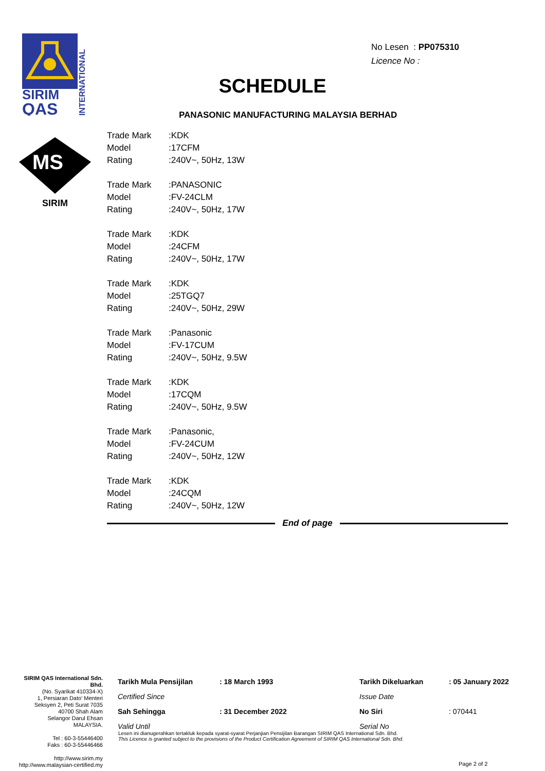SIRIM
QAS
INTERNATIONAL
MS
SIRIM
No Lesen : PP075310
Licence No :
SCHEDULE
PANASONIC MANUFACTURING MALAYSIA BERHAD
| Trade Mark | :KDK |
| Model | :17CFM |
| Rating | :240V~, 50Hz, 13W |
| Trade Mark | :PANASONIC |
| Model | :FV-24CLM |
| Rating | :240V~, 50Hz, 17W |
| Trade Mark | :KDK |
| Model | :24CFM |
| Rating | :240V~, 50Hz, 17W |
| Trade Mark | :KDK |
| Model | :25TGQ7 |
| Rating | :240V~, 50Hz, 29W |
| Trade Mark | :Panasonic |
| Model | :FV-17CUM |
| Rating | :240V~, 50Hz, 9.5W |
| Trade Mark | :KDK |
| Model | :17CQM |
| Rating | :240V~, 50Hz, 9.5W |
| Trade Mark | :Panasonic, |
| Model | :FV-24CUM |
| Rating | :240V~, 50Hz, 12W |
| Trade Mark | :KDK |
| Model | :24CQM |
| Rating | :240V~, 50Hz, 12W |
End of page
SIRIM QAS International Sdn. Bhd.
(No. Syarikat 410334-X)
1, Persiaran Dato' Menteri
Seksyen 2, Peti Surat 7035
40700 Shah Alam
Selangor Darul Ehsan
MALAYSIA.
Tel : 60-3-55446400
Faks : 60-3-55446466
http://www.sirim.my
http://www.malaysian-certified.my
| Tarikh Mula Pensijilan | : 18 March 1993 | Tarikh Dikeluarkan | : 05 January 2022 |
| Certified Since | | Issue Date | |
| Sah Sehingga | : 31 December 2022 | No Siri | : 070441 |
| Valid Until | | Serial No | |
Lesen ini dianugerahkan tertakluk kepada syarat-syarat Perjanjian Pensijilan Barangan SIRIM QAS International Sdn. Bhd.
This Licence is granted subject to the provisions of the Product Certification Agreement of SIRIM QAS International Sdn. Bhd.
Page 2 of 2